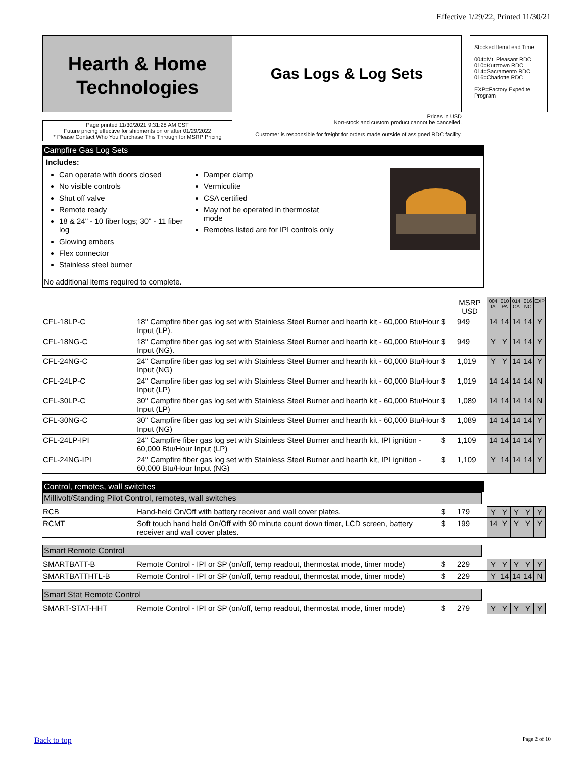Effective 1/29/22, Printed 11/30/21
Hearth & Home
Technologies
Gas Logs & Log Sets
Stocked Item/Lead Time
004=Mt. Pleasant RDC
010=Kutztown RDC
014=Sacramento RDC
016=Charlotte RDC
EXP=Factory Expedite Program
Page printed 11/30/2021 9:31:28 AM CST
Future pricing effective for shipments on or after 01/29/2022
* Please Contact Who You Purchase This Through for MSRP Pricing
Prices in USD
Non-stock and custom product cannot be cancelled.
Customer is responsible for freight for orders made outside of assigned RDC facility.
Campfire Gas Log Sets
Includes:
Can operate with doors closed
No visible controls
Shut off valve
Remote ready
18 & 24" - 10 fiber logs; 30" - 11 fiber log
Glowing embers
Flex connector
Stainless steel burner
Damper clamp
Vermiculite
CSA certified
May not be operated in thermostat mode
Remotes listed are for IPI controls only
No additional items required to complete.
| | | | MSRP USD | | 004 IA | 010 PA | 014 CA | 016 NC | EXP |
| CFL-18LP-C | 18" Campfire fiber gas log set with Stainless Steel Burner and hearth kit - 60,000 Btu/Hour Input (LP). | $ | 949 | | 14 | 14 | 14 | 14 | Y |
| CFL-18NG-C | 18" Campfire fiber gas log set with Stainless Steel Burner and hearth kit - 60,000 Btu/Hour Input (NG). | $ | 949 | | Y | Y | 14 | 14 | Y |
| CFL-24NG-C | 24" Campfire fiber gas log set with Stainless Steel Burner and hearth kit - 60,000 Btu/Hour Input (NG) | $ | 1,019 | | Y | Y | 14 | 14 | Y |
| CFL-24LP-C | 24" Campfire fiber gas log set with Stainless Steel Burner and hearth kit - 60,000 Btu/Hour Input (LP) | $ | 1,019 | | 14 | 14 | 14 | 14 | N |
| CFL-30LP-C | 30" Campfire fiber gas log set with Stainless Steel Burner and hearth kit - 60,000 Btu/Hour Input (LP) | $ | 1,089 | | 14 | 14 | 14 | 14 | N |
| CFL-30NG-C | 30" Campfire fiber gas log set with Stainless Steel Burner and hearth kit - 60,000 Btu/Hour Input (NG) | $ | 1,089 | | 14 | 14 | 14 | 14 | Y |
| CFL-24LP-IPI | 24" Campfire fiber gas log set with Stainless Steel Burner and hearth kit, IPI ignition - 60,000 Btu/Hour Input (LP) | $ | 1,109 | | 14 | 14 | 14 | 14 | Y |
| CFL-24NG-IPI | 24" Campfire fiber gas log set with Stainless Steel Burner and hearth kit, IPI ignition - 60,000 Btu/Hour Input (NG) | $ | 1,109 | | Y | 14 | 14 | 14 | Y |
Control, remotes, wall switches
Millivolt/Standing Pilot Control, remotes, wall switches
| RCB | Hand-held On/Off with battery receiver and wall cover plates. | $ | 179 | | Y | Y | Y | Y | Y |
| RCMT | Soft touch hand held On/Off with 90 minute count down timer, LCD screen, battery receiver and wall cover plates. | $ | 199 | | 14 | Y | Y | Y | Y |
Smart Remote Control
| SMARTBATT-B | Remote Control - IPI or SP (on/off, temp readout, thermostat mode, timer mode) | $ | 229 | | Y | Y | Y | Y | Y |
| SMARTBATTHTL-B | Remote Control - IPI or SP (on/off, temp readout, thermostat mode, timer mode) | $ | 229 | | Y | 14 | 14 | 14 | N |
Smart Stat Remote Control
| SMART-STAT-HHT | Remote Control - IPI or SP (on/off, temp readout, thermostat mode, timer mode) | $ | 279 | | Y | Y | Y | Y | Y |
Back to top Page 2 of 10